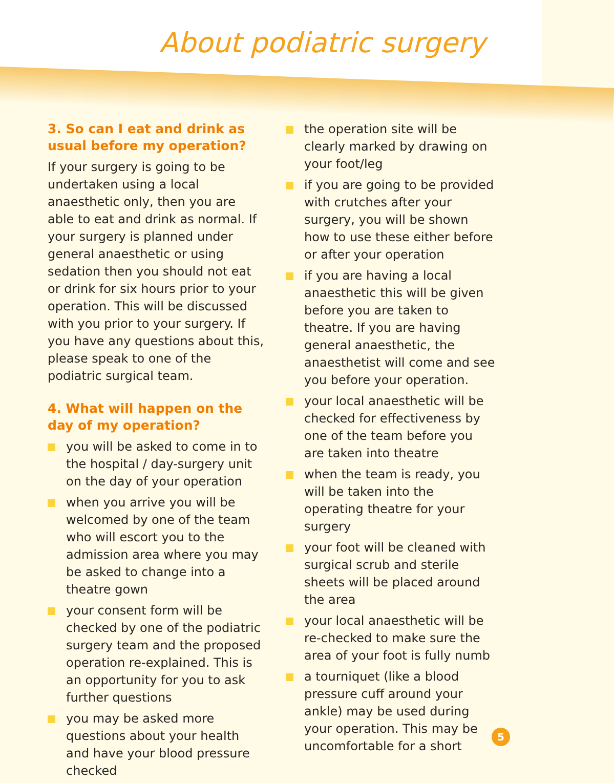About podiatric surgery
3. So can I eat and drink as usual before my operation?
If your surgery is going to be undertaken using a local anaesthetic only, then you are able to eat and drink as normal. If your surgery is planned under general anaesthetic or using sedation then you should not eat or drink for six hours prior to your operation. This will be discussed with you prior to your surgery. If you have any questions about this, please speak to one of the podiatric surgical team.
4. What will happen on the day of my operation?
you will be asked to come in to the hospital / day-surgery unit on the day of your operation
when you arrive you will be welcomed by one of the team who will escort you to the admission area where you may be asked to change into a theatre gown
your consent form will be checked by one of the podiatric surgery team and the proposed operation re-explained. This is an opportunity for you to ask further questions
you may be asked more questions about your health and have your blood pressure checked
the operation site will be clearly marked by drawing on your foot/leg
if you are going to be provided with crutches after your surgery, you will be shown how to use these either before or after your operation
if you are having a local anaesthetic this will be given before you are taken to theatre. If you are having general anaesthetic, the anaesthetist will come and see you before your operation.
your local anaesthetic will be checked for effectiveness by one of the team before you are taken into theatre
when the team is ready, you will be taken into the operating theatre for your surgery
your foot will be cleaned with surgical scrub and sterile sheets will be placed around the area
your local anaesthetic will be re-checked to make sure the area of your foot is fully numb
a tourniquet (like a blood pressure cuff around your ankle) may be used during your operation. This may be uncomfortable for a short
5